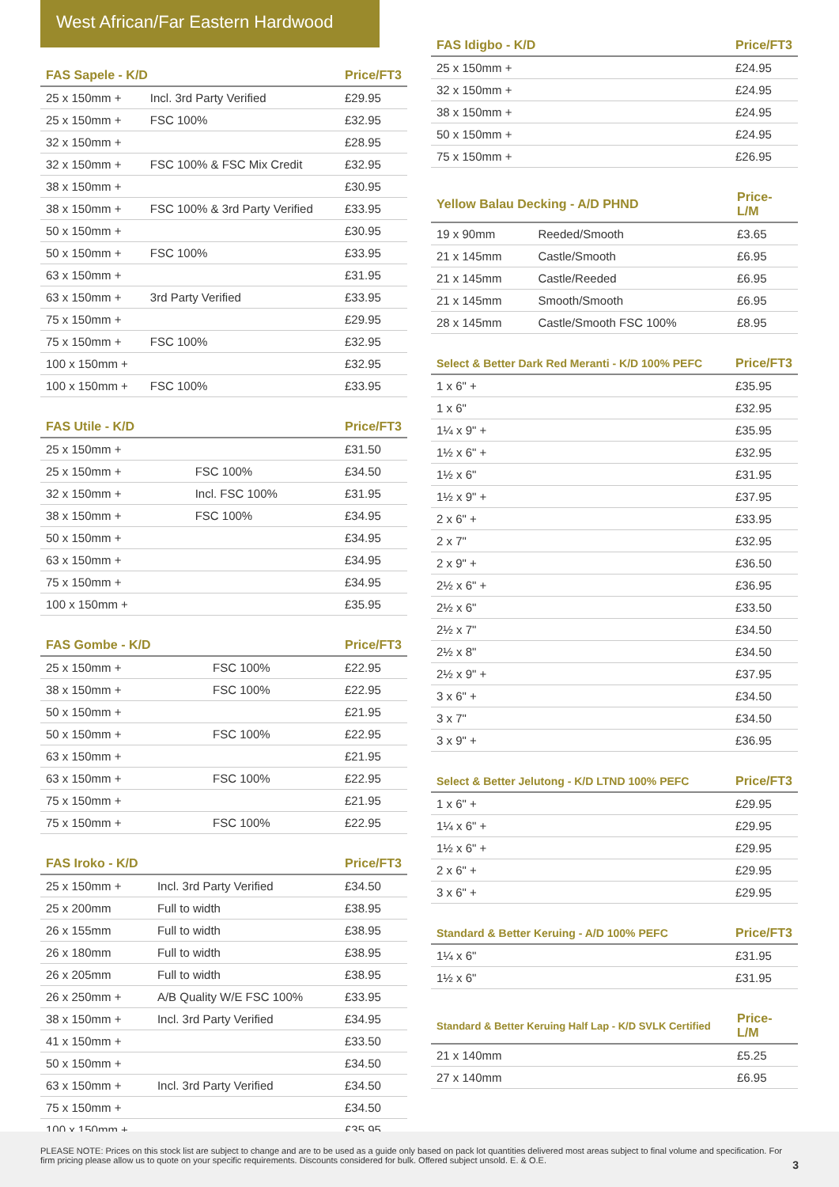West African/Far Eastern Hardwood
| FAS Sapele - K/D | | Price/FT3 |
| --- | --- | --- |
| 25 x 150mm + | Incl. 3rd Party Verified | £29.95 |
| 25 x 150mm + | FSC 100% | £32.95 |
| 32 x 150mm + | | £28.95 |
| 32 x 150mm + | FSC 100% & FSC Mix Credit | £32.95 |
| 38 x 150mm + | | £30.95 |
| 38 x 150mm + | FSC 100% & 3rd Party Verified | £33.95 |
| 50 x 150mm + | | £30.95 |
| 50 x 150mm + | FSC 100% | £33.95 |
| 63 x 150mm + | | £31.95 |
| 63 x 150mm + | 3rd Party Verified | £33.95 |
| 75 x 150mm + | | £29.95 |
| 75 x 150mm + | FSC 100% | £32.95 |
| 100 x 150mm + | | £32.95 |
| 100 x 150mm + | FSC 100% | £33.95 |
| FAS Utile - K/D | | Price/FT3 |
| --- | --- | --- |
| 25 x 150mm + | | £31.50 |
| 25 x 150mm + | FSC 100% | £34.50 |
| 32 x 150mm + | Incl. FSC 100% | £31.95 |
| 38 x 150mm + | FSC 100% | £34.95 |
| 50 x 150mm + | | £34.95 |
| 63 x 150mm + | | £34.95 |
| 75 x 150mm + | | £34.95 |
| 100 x 150mm + | | £35.95 |
| FAS Gombe - K/D | | Price/FT3 |
| --- | --- | --- |
| 25 x 150mm + | FSC 100% | £22.95 |
| 38 x 150mm + | FSC 100% | £22.95 |
| 50 x 150mm + | | £21.95 |
| 50 x 150mm + | FSC 100% | £22.95 |
| 63 x 150mm + | | £21.95 |
| 63 x 150mm + | FSC 100% | £22.95 |
| 75 x 150mm + | | £21.95 |
| 75 x 150mm + | FSC 100% | £22.95 |
| FAS Iroko - K/D | | Price/FT3 |
| --- | --- | --- |
| 25 x 150mm + | Incl. 3rd Party Verified | £34.50 |
| 25 x 200mm | Full to width | £38.95 |
| 26 x 155mm | Full to width | £38.95 |
| 26 x 180mm | Full to width | £38.95 |
| 26 x 205mm | Full to width | £38.95 |
| 26 x 250mm + | A/B Quality W/E FSC 100% | £33.95 |
| 38 x 150mm + | Incl. 3rd Party Verified | £34.95 |
| 41 x 150mm + | | £33.50 |
| 50 x 150mm + | | £34.50 |
| 63 x 150mm + | Incl. 3rd Party Verified | £34.50 |
| 75 x 150mm + | | £34.50 |
| 100 x 150mm + | | £35.95 |
| FAS Idigbo - K/D | Price/FT3 |
| --- | --- |
| 25 x 150mm + | £24.95 |
| 32 x 150mm + | £24.95 |
| 38 x 150mm + | £24.95 |
| 50 x 150mm + | £24.95 |
| 75 x 150mm + | £26.95 |
| Yellow Balau Decking - A/D PHND | | Price-L/M |
| --- | --- | --- |
| 19 x 90mm | Reeded/Smooth | £3.65 |
| 21 x 145mm | Castle/Smooth | £6.95 |
| 21 x 145mm | Castle/Reeded | £6.95 |
| 21 x 145mm | Smooth/Smooth | £6.95 |
| 28 x 145mm | Castle/Smooth FSC 100% | £8.95 |
| Select & Better Dark Red Meranti - K/D 100% PEFC | Price/FT3 |
| --- | --- |
| 1 x 6" + | £35.95 |
| 1 x 6" | £32.95 |
| 1¼ x 9" + | £35.95 |
| 1½ x 6" + | £32.95 |
| 1½ x 6" | £31.95 |
| 1½ x 9" + | £37.95 |
| 2 x 6" + | £33.95 |
| 2 x 7" | £32.95 |
| 2 x 9" + | £36.50 |
| 2½ x 6" + | £36.95 |
| 2½ x 6" | £33.50 |
| 2½ x 7" | £34.50 |
| 2½ x 8" | £34.50 |
| 2½ x 9" + | £37.95 |
| 3 x 6" + | £34.50 |
| 3 x 7" | £34.50 |
| 3 x 9" + | £36.95 |
| Select & Better Jelutong - K/D LTND 100% PEFC | Price/FT3 |
| --- | --- |
| 1 x 6" + | £29.95 |
| 1¼ x 6" + | £29.95 |
| 1½ x 6" + | £29.95 |
| 2 x 6" + | £29.95 |
| 3 x 6" + | £29.95 |
| Standard & Better Keruing - A/D 100% PEFC | Price/FT3 |
| --- | --- |
| 1¼ x 6" | £31.95 |
| 1½ x 6" | £31.95 |
| Standard & Better Keruing Half Lap - K/D SVLK Certified | Price-L/M |
| --- | --- |
| 21 x 140mm | £5.25 |
| 27 x 140mm | £6.95 |
PLEASE NOTE: Prices on this stock list are subject to change and are to be used as a guide only based on pack lot quantities delivered most areas subject to final volume and specification. For firm pricing please allow us to quote on your specific requirements. Discounts considered for bulk. Offered subject unsold. E. & O.E.
3